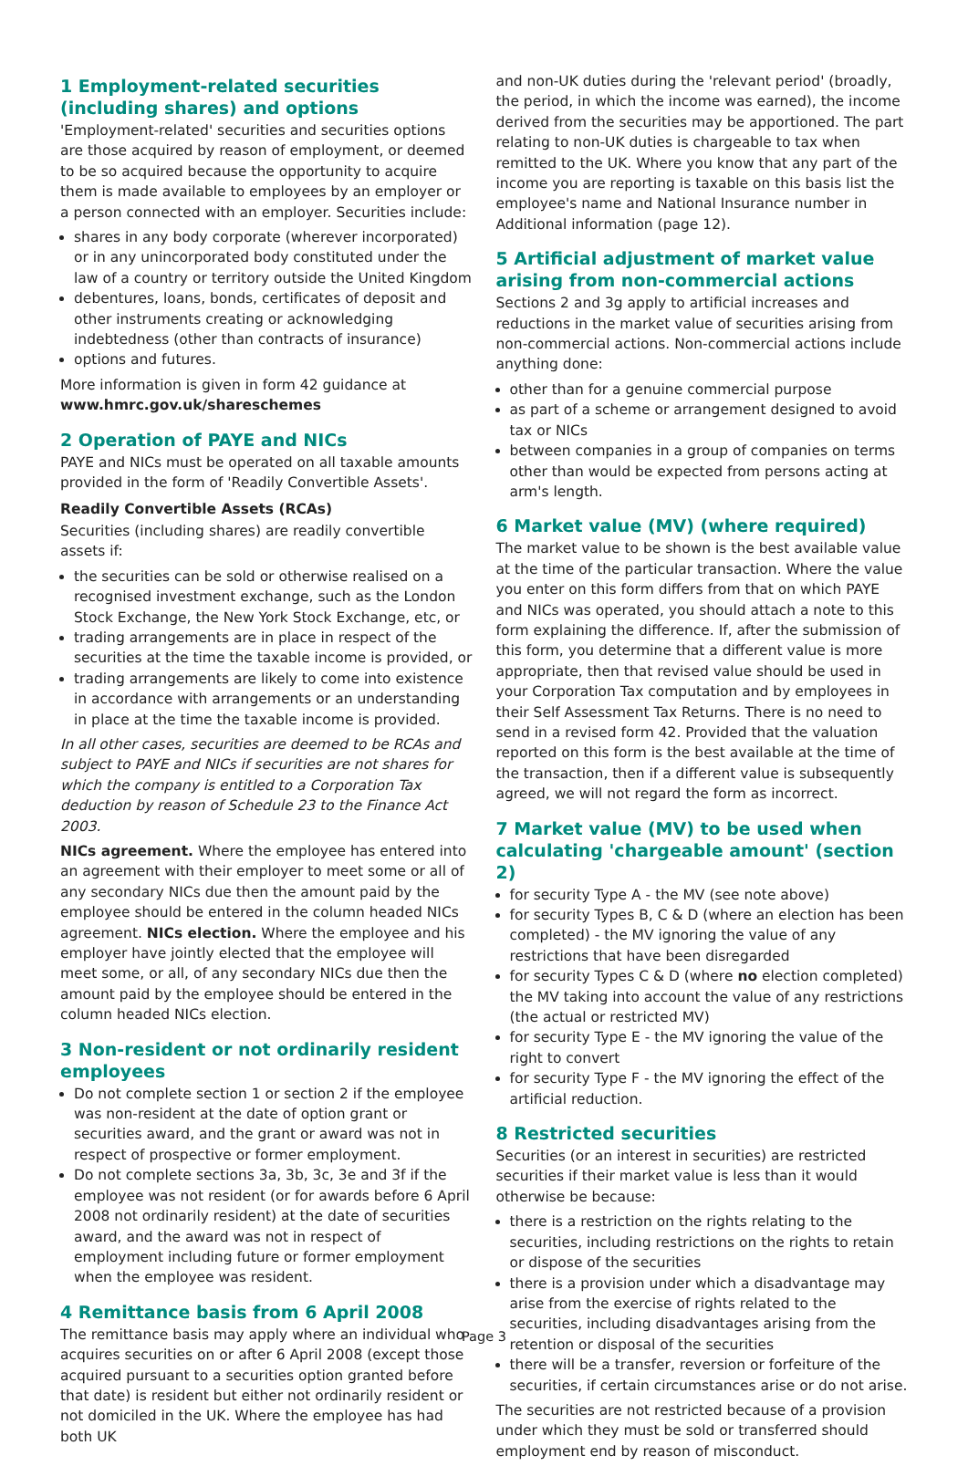1 Employment-related securities
(including shares) and options
'Employment-related' securities and securities options are those acquired by reason of employment, or deemed to be so acquired because the opportunity to acquire them is made available to employees by an employer or a person connected with an employer. Securities include:
shares in any body corporate (wherever incorporated) or in any unincorporated body constituted under the law of a country or territory outside the United Kingdom
debentures, loans, bonds, certificates of deposit and other instruments creating or acknowledging indebtedness (other than contracts of insurance)
options and futures.
More information is given in form 42 guidance at www.hmrc.gov.uk/shareschemes
2 Operation of PAYE and NICs
PAYE and NICs must be operated on all taxable amounts provided in the form of 'Readily Convertible Assets'.
Readily Convertible Assets (RCAs)
Securities (including shares) are readily convertible assets if:
the securities can be sold or otherwise realised on a recognised investment exchange, such as the London Stock Exchange, the New York Stock Exchange, etc, or
trading arrangements are in place in respect of the securities at the time the taxable income is provided, or
trading arrangements are likely to come into existence in accordance with arrangements or an understanding in place at the time the taxable income is provided.
In all other cases, securities are deemed to be RCAs and subject to PAYE and NICs if securities are not shares for which the company is entitled to a Corporation Tax deduction by reason of Schedule 23 to the Finance Act 2003.
NICs agreement. Where the employee has entered into an agreement with their employer to meet some or all of any secondary NICs due then the amount paid by the employee should be entered in the column headed NICs agreement. NICs election. Where the employee and his employer have jointly elected that the employee will meet some, or all, of any secondary NICs due then the amount paid by the employee should be entered in the column headed NICs election.
3 Non-resident or not ordinarily resident employees
Do not complete section 1 or section 2 if the employee was non-resident at the date of option grant or securities award, and the grant or award was not in respect of prospective or former employment.
Do not complete sections 3a, 3b, 3c, 3e and 3f if the employee was not resident (or for awards before 6 April 2008 not ordinarily resident) at the date of securities award, and the award was not in respect of employment including future or former employment when the employee was resident.
4 Remittance basis from 6 April 2008
The remittance basis may apply where an individual who acquires securities on or after 6 April 2008 (except those acquired pursuant to a securities option granted before that date) is resident but either not ordinarily resident or not domiciled in the UK. Where the employee has had both UK
and non-UK duties during the 'relevant period' (broadly, the period, in which the income was earned), the income derived from the securities may be apportioned. The part relating to non-UK duties is chargeable to tax when remitted to the UK. Where you know that any part of the income you are reporting is taxable on this basis list the employee's name and National Insurance number in Additional information (page 12).
5 Artificial adjustment of market value arising from non-commercial actions
Sections 2 and 3g apply to artificial increases and reductions in the market value of securities arising from non-commercial actions. Non-commercial actions include anything done:
other than for a genuine commercial purpose
as part of a scheme or arrangement designed to avoid tax or NICs
between companies in a group of companies on terms other than would be expected from persons acting at arm's length.
6 Market value (MV) (where required)
The market value to be shown is the best available value at the time of the particular transaction. Where the value you enter on this form differs from that on which PAYE and NICs was operated, you should attach a note to this form explaining the difference. If, after the submission of this form, you determine that a different value is more appropriate, then that revised value should be used in your Corporation Tax computation and by employees in their Self Assessment Tax Returns. There is no need to send in a revised form 42. Provided that the valuation reported on this form is the best available at the time of the transaction, then if a different value is subsequently agreed, we will not regard the form as incorrect.
7 Market value (MV) to be used when calculating 'chargeable amount' (section 2)
for security Type A - the MV (see note above)
for security Types B, C & D (where an election has been completed) - the MV ignoring the value of any restrictions that have been disregarded
for security Types C & D (where no election completed) the MV taking into account the value of any restrictions (the actual or restricted MV)
for security Type E - the MV ignoring the value of the right to convert
for security Type F - the MV ignoring the effect of the artificial reduction.
8 Restricted securities
Securities (or an interest in securities) are restricted securities if their market value is less than it would otherwise be because:
there is a restriction on the rights relating to the securities, including restrictions on the rights to retain or dispose of the securities
there is a provision under which a disadvantage may arise from the exercise of rights related to the securities, including disadvantages arising from the retention or disposal of the securities
there will be a transfer, reversion or forfeiture of the securities, if certain circumstances arise or do not arise.
The securities are not restricted because of a provision under which they must be sold or transferred should employment end by reason of misconduct.
Page 3